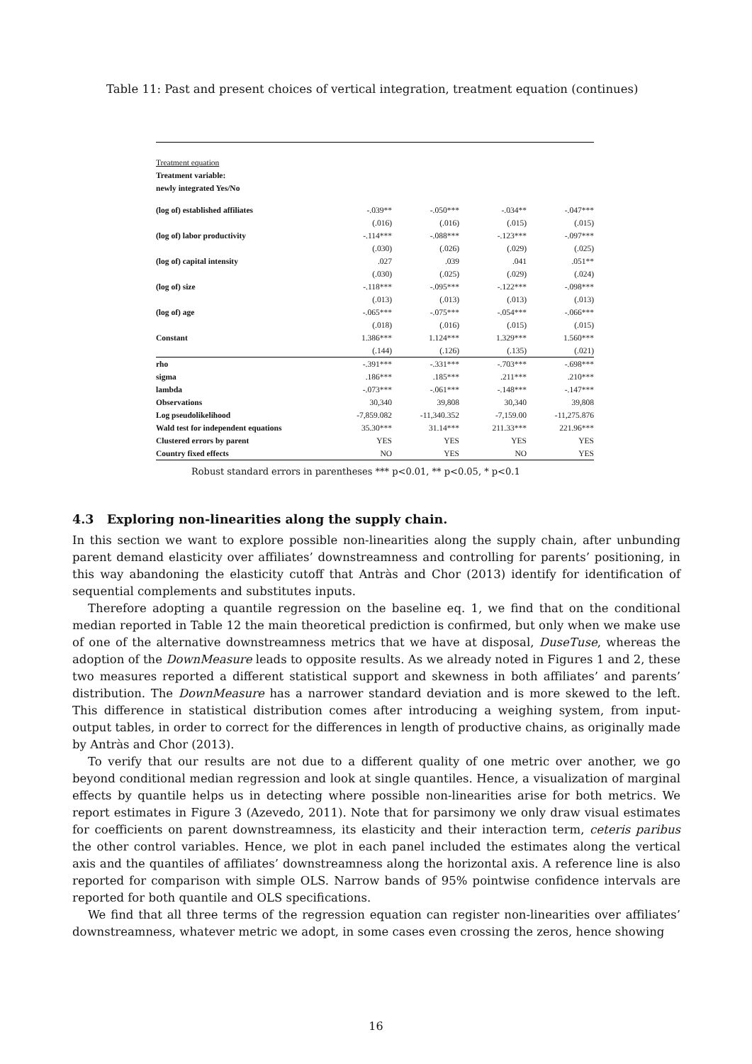Table 11: Past and present choices of vertical integration, treatment equation (continues)
| Treatment equation | | | | |
| Treatment variable: | | | | |
| newly integrated Yes/No | | | | |
| (log of) established affiliates | -.039** | -.050*** | -.034** | -.047*** |
| | (.016) | (.016) | (.015) | (.015) |
| (log of) labor productivity | -.114*** | -.088*** | -.123*** | -.097*** |
| | (.030) | (.026) | (.029) | (.025) |
| (log of) capital intensity | .027 | .039 | .041 | .051** |
| | (.030) | (.025) | (.029) | (.024) |
| (log of) size | -.118*** | -.095*** | -.122*** | -.098*** |
| | (.013) | (.013) | (.013) | (.013) |
| (log of) age | -.065*** | -.075*** | -.054*** | -.066*** |
| | (.018) | (.016) | (.015) | (.015) |
| Constant | 1.386*** | 1.124*** | 1.329*** | 1.560*** |
| | (.144) | (.126) | (.135) | (.021) |
| rho | -.391*** | -.331*** | -.703*** | -.698*** |
| sigma | .186*** | .185*** | .211*** | .210*** |
| lambda | -.073*** | -.061*** | -.148*** | -.147*** |
| Observations | 30,340 | 39,808 | 30,340 | 39,808 |
| Log pseudolikelihood | -7,859.082 | -11,340.352 | -7,159.00 | -11,275.876 |
| Wald test for independent equations | 35.30*** | 31.14*** | 211.33*** | 221.96*** |
| Clustered errors by parent | YES | YES | YES | YES |
| Country fixed effects | NO | YES | NO | YES |
Robust standard errors in parentheses *** p<0.01, ** p<0.05, * p<0.1
4.3 Exploring non-linearities along the supply chain.
In this section we want to explore possible non-linearities along the supply chain, after unbunding parent demand elasticity over affiliates’ downstreamness and controlling for parents’ positioning, in this way abandoning the elasticity cutoff that Antràs and Chor (2013) identify for identification of sequential complements and substitutes inputs.
Therefore adopting a quantile regression on the baseline eq. 1, we find that on the conditional median reported in Table 12 the main theoretical prediction is confirmed, but only when we make use of one of the alternative downstreamness metrics that we have at disposal, DuseTuse, whereas the adoption of the DownMeasure leads to opposite results. As we already noted in Figures 1 and 2, these two measures reported a different statistical support and skewness in both affiliates’ and parents’ distribution. The DownMeasure has a narrower standard deviation and is more skewed to the left. This difference in statistical distribution comes after introducing a weighing system, from input-output tables, in order to correct for the differences in length of productive chains, as originally made by Antràs and Chor (2013).
To verify that our results are not due to a different quality of one metric over another, we go beyond conditional median regression and look at single quantiles. Hence, a visualization of marginal effects by quantile helps us in detecting where possible non-linearities arise for both metrics. We report estimates in Figure 3 (Azevedo, 2011). Note that for parsimony we only draw visual estimates for coefficients on parent downstreamness, its elasticity and their interaction term, ceteris paribus the other control variables. Hence, we plot in each panel included the estimates along the vertical axis and the quantiles of affiliates’ downstreamness along the horizontal axis. A reference line is also reported for comparison with simple OLS. Narrow bands of 95% pointwise confidence intervals are reported for both quantile and OLS specifications.
We find that all three terms of the regression equation can register non-linearities over affiliates’ downstreamness, whatever metric we adopt, in some cases even crossing the zeros, hence showing
16